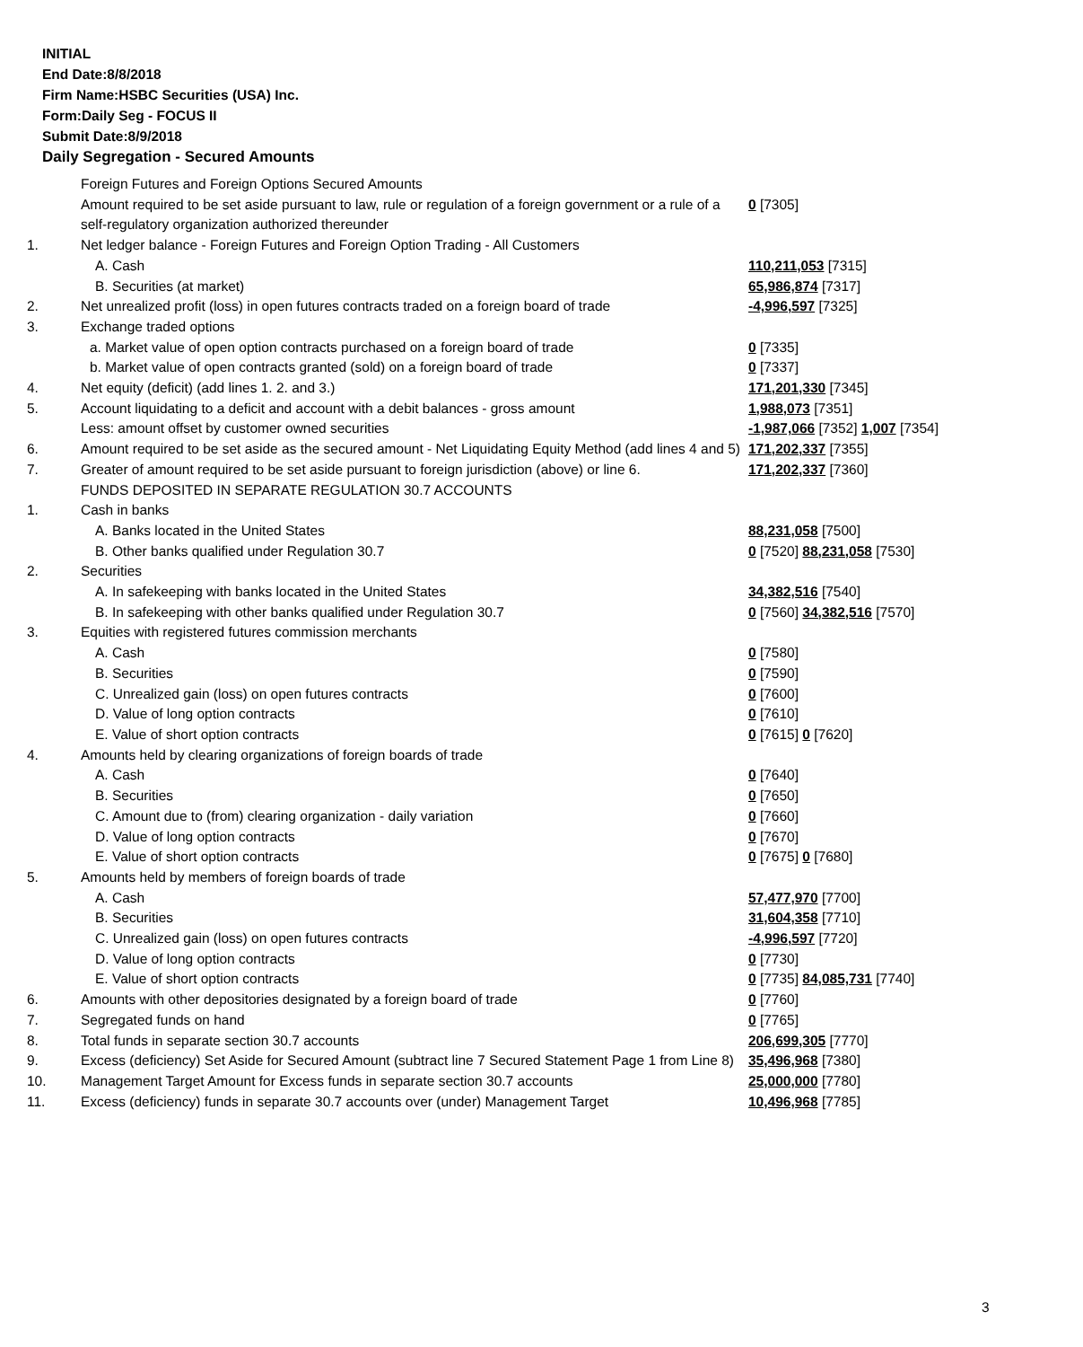INITIAL
End Date:8/8/2018
Firm Name:HSBC Securities (USA) Inc.
Form:Daily Seg - FOCUS II
Submit Date:8/9/2018
Daily Segregation - Secured Amounts
| | Foreign Futures and Foreign Options Secured Amounts | |
| | Amount required to be set aside pursuant to law, rule or regulation of a foreign government or a rule of a self-regulatory organization authorized thereunder | 0 [7305] |
| 1. | Net ledger balance - Foreign Futures and Foreign Option Trading - All Customers | |
| | A. Cash | 110,211,053 [7315] |
| | B. Securities (at market) | 65,986,874 [7317] |
| 2. | Net unrealized profit (loss) in open futures contracts traded on a foreign board of trade | -4,996,597 [7325] |
| 3. | Exchange traded options | |
| | a. Market value of open option contracts purchased on a foreign board of trade | 0 [7335] |
| | b. Market value of open contracts granted (sold) on a foreign board of trade | 0 [7337] |
| 4. | Net equity (deficit) (add lines 1. 2. and 3.) | 171,201,330 [7345] |
| 5. | Account liquidating to a deficit and account with a debit balances - gross amount | 1,988,073 [7351] |
| | Less: amount offset by customer owned securities | -1,987,066 [7352] 1,007 [7354] |
| 6. | Amount required to be set aside as the secured amount - Net Liquidating Equity Method (add lines 4 and 5) | 171,202,337 [7355] |
| 7. | Greater of amount required to be set aside pursuant to foreign jurisdiction (above) or line 6. | 171,202,337 [7360] |
| | FUNDS DEPOSITED IN SEPARATE REGULATION 30.7 ACCOUNTS | |
| 1. | Cash in banks | |
| | A. Banks located in the United States | 88,231,058 [7500] |
| | B. Other banks qualified under Regulation 30.7 | 0 [7520] 88,231,058 [7530] |
| 2. | Securities | |
| | A. In safekeeping with banks located in the United States | 34,382,516 [7540] |
| | B. In safekeeping with other banks qualified under Regulation 30.7 | 0 [7560] 34,382,516 [7570] |
| 3. | Equities with registered futures commission merchants | |
| | A. Cash | 0 [7580] |
| | B. Securities | 0 [7590] |
| | C. Unrealized gain (loss) on open futures contracts | 0 [7600] |
| | D. Value of long option contracts | 0 [7610] |
| | E. Value of short option contracts | 0 [7615] 0 [7620] |
| 4. | Amounts held by clearing organizations of foreign boards of trade | |
| | A. Cash | 0 [7640] |
| | B. Securities | 0 [7650] |
| | C. Amount due to (from) clearing organization - daily variation | 0 [7660] |
| | D. Value of long option contracts | 0 [7670] |
| | E. Value of short option contracts | 0 [7675] 0 [7680] |
| 5. | Amounts held by members of foreign boards of trade | |
| | A. Cash | 57,477,970 [7700] |
| | B. Securities | 31,604,358 [7710] |
| | C. Unrealized gain (loss) on open futures contracts | -4,996,597 [7720] |
| | D. Value of long option contracts | 0 [7730] |
| | E. Value of short option contracts | 0 [7735] 84,085,731 [7740] |
| 6. | Amounts with other depositories designated by a foreign board of trade | 0 [7760] |
| 7. | Segregated funds on hand | 0 [7765] |
| 8. | Total funds in separate section 30.7 accounts | 206,699,305 [7770] |
| 9. | Excess (deficiency) Set Aside for Secured Amount (subtract line 7 Secured Statement Page 1 from Line 8) | 35,496,968 [7380] |
| 10. | Management Target Amount for Excess funds in separate section 30.7 accounts | 25,000,000 [7780] |
| 11. | Excess (deficiency) funds in separate 30.7 accounts over (under) Management Target | 10,496,968 [7785] |
3